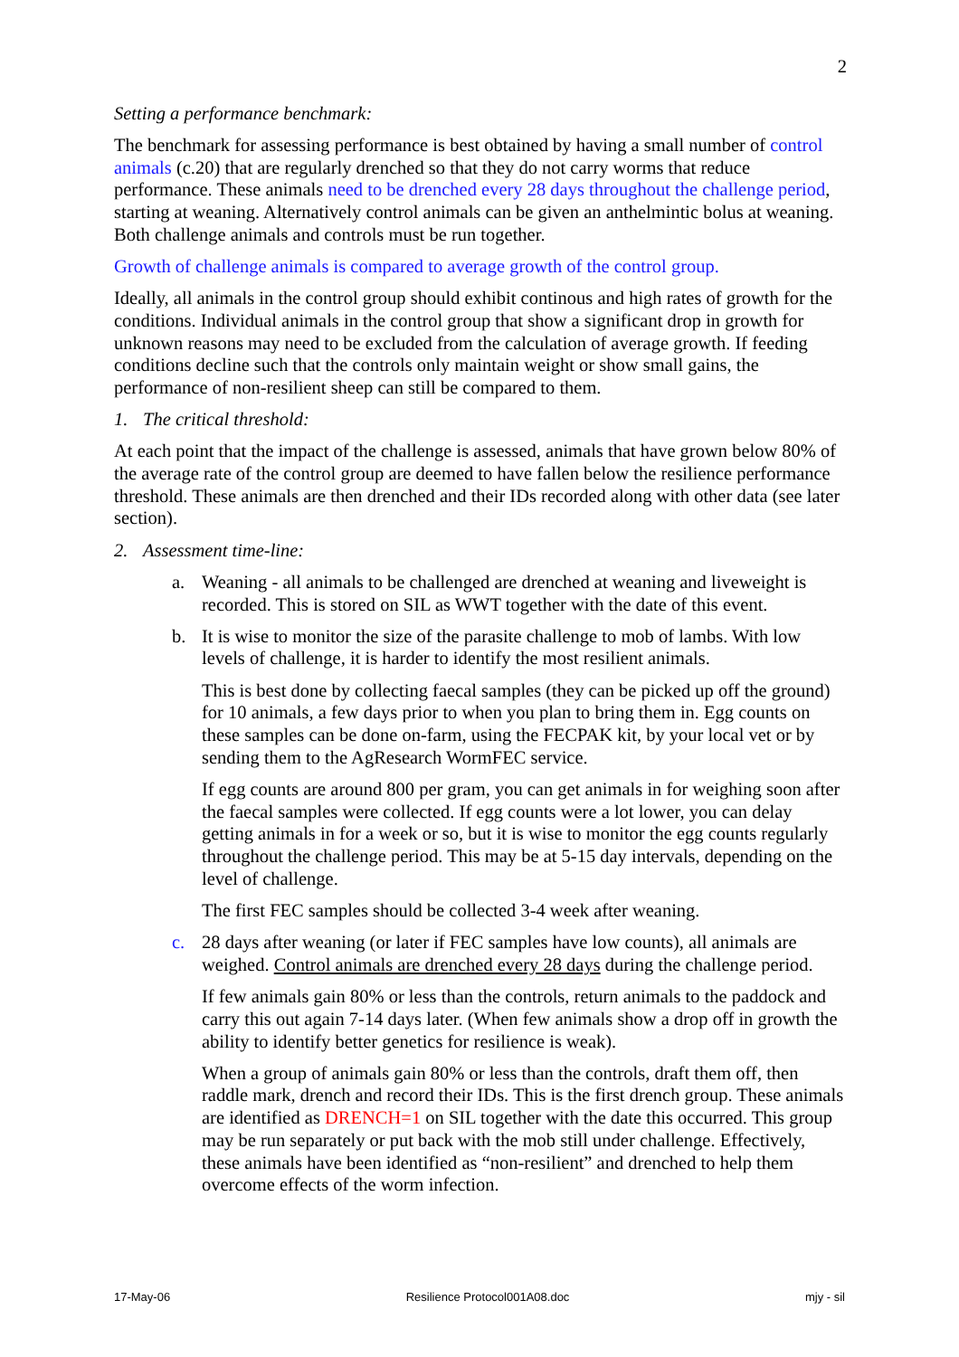2
Setting a performance benchmark:
The benchmark for assessing performance is best obtained by having a small number of control animals (c.20) that are regularly drenched so that they do not carry worms that reduce performance. These animals need to be drenched every 28 days throughout the challenge period, starting at weaning. Alternatively control animals can be given an anthelmintic bolus at weaning. Both challenge animals and controls must be run together.
Growth of challenge animals is compared to average growth of the control group.
Ideally, all animals in the control group should exhibit continous and high rates of growth for the conditions. Individual animals in the control group that show a significant drop in growth for unknown reasons may need to be excluded from the calculation of average growth. If feeding conditions decline such that the controls only maintain weight or show small gains, the performance of non-resilient sheep can still be compared to them.
1. The critical threshold:
At each point that the impact of the challenge is assessed, animals that have grown below 80% of the average rate of the control group are deemed to have fallen below the resilience performance threshold. These animals are then drenched and their IDs recorded along with other data (see later section).
2. Assessment time-line:
a. Weaning - all animals to be challenged are drenched at weaning and liveweight is recorded. This is stored on SIL as WWT together with the date of this event.
b. It is wise to monitor the size of the parasite challenge to mob of lambs. With low levels of challenge, it is harder to identify the most resilient animals.
This is best done by collecting faecal samples (they can be picked up off the ground) for 10 animals, a few days prior to when you plan to bring them in. Egg counts on these samples can be done on-farm, using the FECPAK kit, by your local vet or by sending them to the AgResearch WormFEC service.
If egg counts are around 800 per gram, you can get animals in for weighing soon after the faecal samples were collected. If egg counts were a lot lower, you can delay getting animals in for a week or so, but it is wise to monitor the egg counts regularly throughout the challenge period. This may be at 5-15 day intervals, depending on the level of challenge.
The first FEC samples should be collected 3-4 week after weaning.
c. 28 days after weaning (or later if FEC samples have low counts), all animals are weighed. Control animals are drenched every 28 days during the challenge period.
If few animals gain 80% or less than the controls, return animals to the paddock and carry this out again 7-14 days later. (When few animals show a drop off in growth the ability to identify better genetics for resilience is weak).
When a group of animals gain 80% or less than the controls, draft them off, then raddle mark, drench and record their IDs. This is the first drench group. These animals are identified as DRENCH=1 on SIL together with the date this occurred. This group may be run separately or put back with the mob still under challenge. Effectively, these animals have been identified as “non-resilient” and drenched to help them overcome effects of the worm infection.
17-May-06 Resilience Protocol001A08.doc mjy - sil